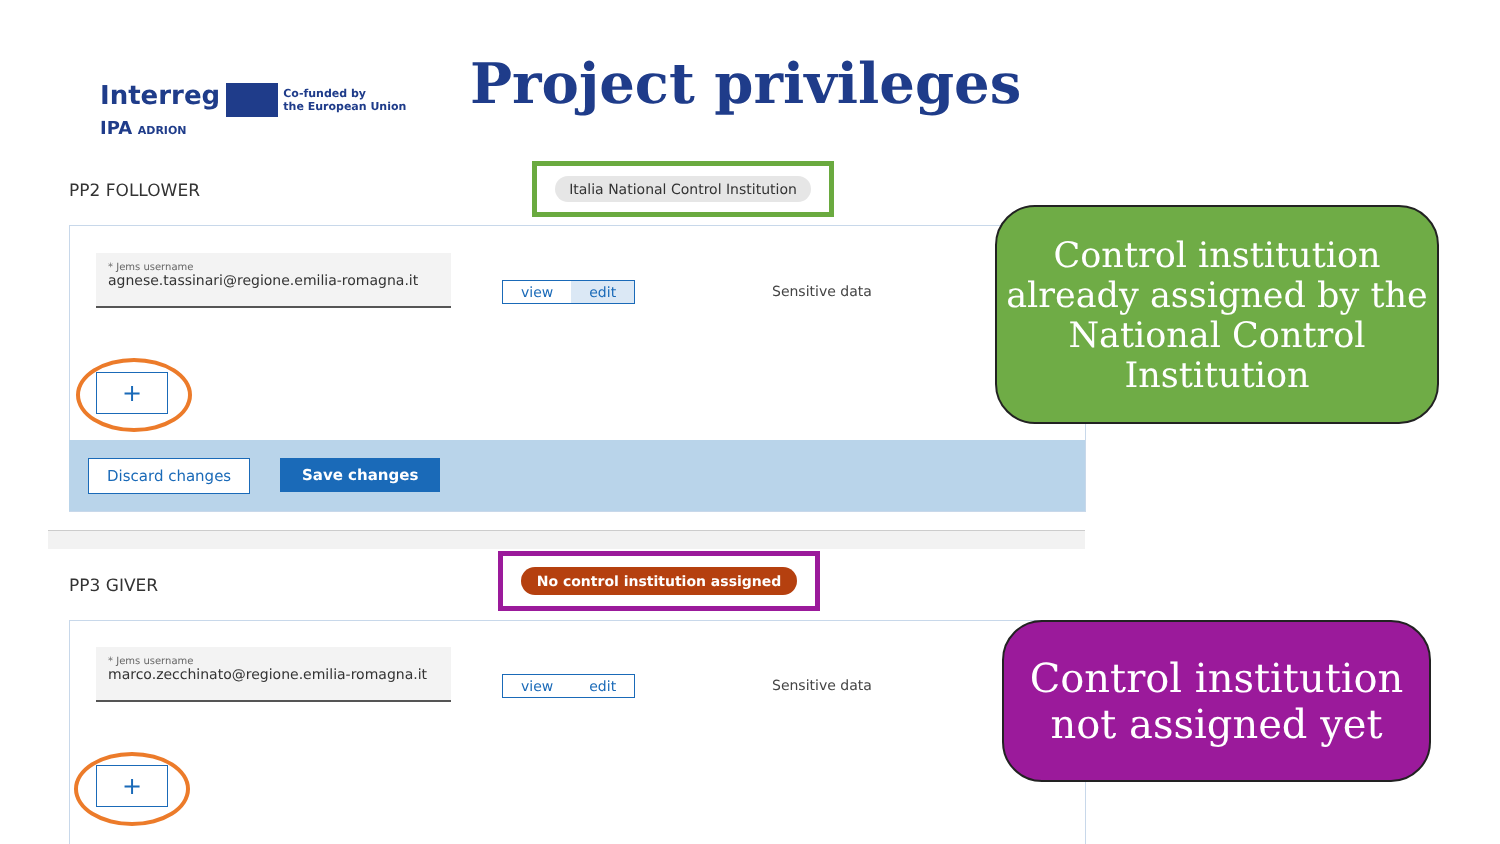Interreg Co-funded by
the European Union
IPA ADRION
Project privileges
PP2 FOLLOWER
Italia National Control Institution
* Jems username
agnese.tassinari@regione.emilia-romagna.it
view edit Sensitive data
+
Discard changes Save changes
Control institution already assigned by the National Control Institution
PP3 GIVER
No control institution assigned
* Jems username
marco.zecchinato@regione.emilia-romagna.it
view edit Sensitive data
+
Control institution not assigned yet